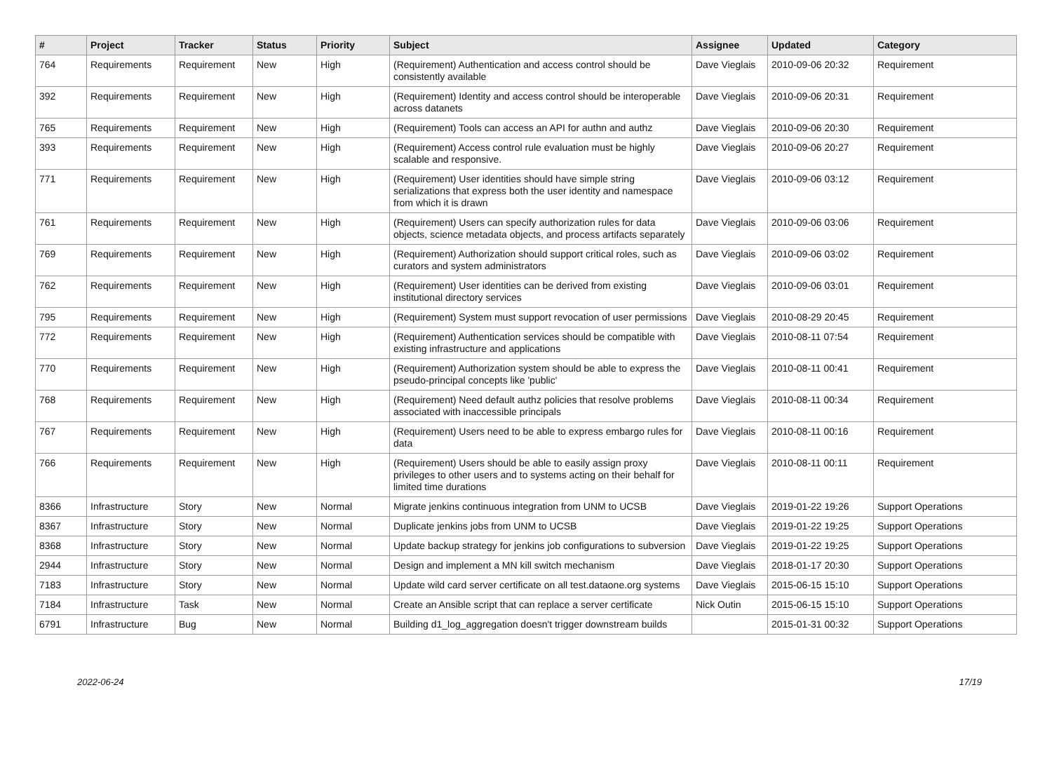| # | Project | Tracker | Status | Priority | Subject | Assignee | Updated | Category |
| --- | --- | --- | --- | --- | --- | --- | --- | --- |
| 764 | Requirements | Requirement | New | High | (Requirement) Authentication and access control should be consistently available | Dave Vieglais | 2010-09-06 20:32 | Requirement |
| 392 | Requirements | Requirement | New | High | (Requirement) Identity and access control should be interoperable across datanets | Dave Vieglais | 2010-09-06 20:31 | Requirement |
| 765 | Requirements | Requirement | New | High | (Requirement) Tools can access an API for authn and authz | Dave Vieglais | 2010-09-06 20:30 | Requirement |
| 393 | Requirements | Requirement | New | High | (Requirement) Access control rule evaluation must be highly scalable and responsive. | Dave Vieglais | 2010-09-06 20:27 | Requirement |
| 771 | Requirements | Requirement | New | High | (Requirement) User identities should have simple string serializations that express both the user identity and namespace from which it is drawn | Dave Vieglais | 2010-09-06 03:12 | Requirement |
| 761 | Requirements | Requirement | New | High | (Requirement) Users can specify authorization rules for data objects, science metadata objects, and process artifacts separately | Dave Vieglais | 2010-09-06 03:06 | Requirement |
| 769 | Requirements | Requirement | New | High | (Requirement) Authorization should support critical roles, such as curators and system administrators | Dave Vieglais | 2010-09-06 03:02 | Requirement |
| 762 | Requirements | Requirement | New | High | (Requirement) User identities can be derived from existing institutional directory services | Dave Vieglais | 2010-09-06 03:01 | Requirement |
| 795 | Requirements | Requirement | New | High | (Requirement) System must support revocation of user permissions | Dave Vieglais | 2010-08-29 20:45 | Requirement |
| 772 | Requirements | Requirement | New | High | (Requirement) Authentication services should be compatible with existing infrastructure and applications | Dave Vieglais | 2010-08-11 07:54 | Requirement |
| 770 | Requirements | Requirement | New | High | (Requirement) Authorization system should be able to express the pseudo-principal concepts like 'public' | Dave Vieglais | 2010-08-11 00:41 | Requirement |
| 768 | Requirements | Requirement | New | High | (Requirement) Need default authz policies that resolve problems associated with inaccessible principals | Dave Vieglais | 2010-08-11 00:34 | Requirement |
| 767 | Requirements | Requirement | New | High | (Requirement) Users need to be able to express embargo rules for data | Dave Vieglais | 2010-08-11 00:16 | Requirement |
| 766 | Requirements | Requirement | New | High | (Requirement) Users should be able to easily assign proxy privileges to other users and to systems acting on their behalf for limited time durations | Dave Vieglais | 2010-08-11 00:11 | Requirement |
| 8366 | Infrastructure | Story | New | Normal | Migrate jenkins continuous integration from UNM to UCSB | Dave Vieglais | 2019-01-22 19:26 | Support Operations |
| 8367 | Infrastructure | Story | New | Normal | Duplicate jenkins jobs from UNM to UCSB | Dave Vieglais | 2019-01-22 19:25 | Support Operations |
| 8368 | Infrastructure | Story | New | Normal | Update backup strategy for jenkins job configurations to subversion | Dave Vieglais | 2019-01-22 19:25 | Support Operations |
| 2944 | Infrastructure | Story | New | Normal | Design and implement a MN kill switch mechanism | Dave Vieglais | 2018-01-17 20:30 | Support Operations |
| 7183 | Infrastructure | Story | New | Normal | Update wild card server certificate on all test.dataone.org systems | Dave Vieglais | 2015-06-15 15:10 | Support Operations |
| 7184 | Infrastructure | Task | New | Normal | Create an Ansible script that can replace a server certificate | Nick Outin | 2015-06-15 15:10 | Support Operations |
| 6791 | Infrastructure | Bug | New | Normal | Building d1_log_aggregation doesn't trigger downstream builds | | 2015-01-31 00:32 | Support Operations |
2022-06-24 17/19